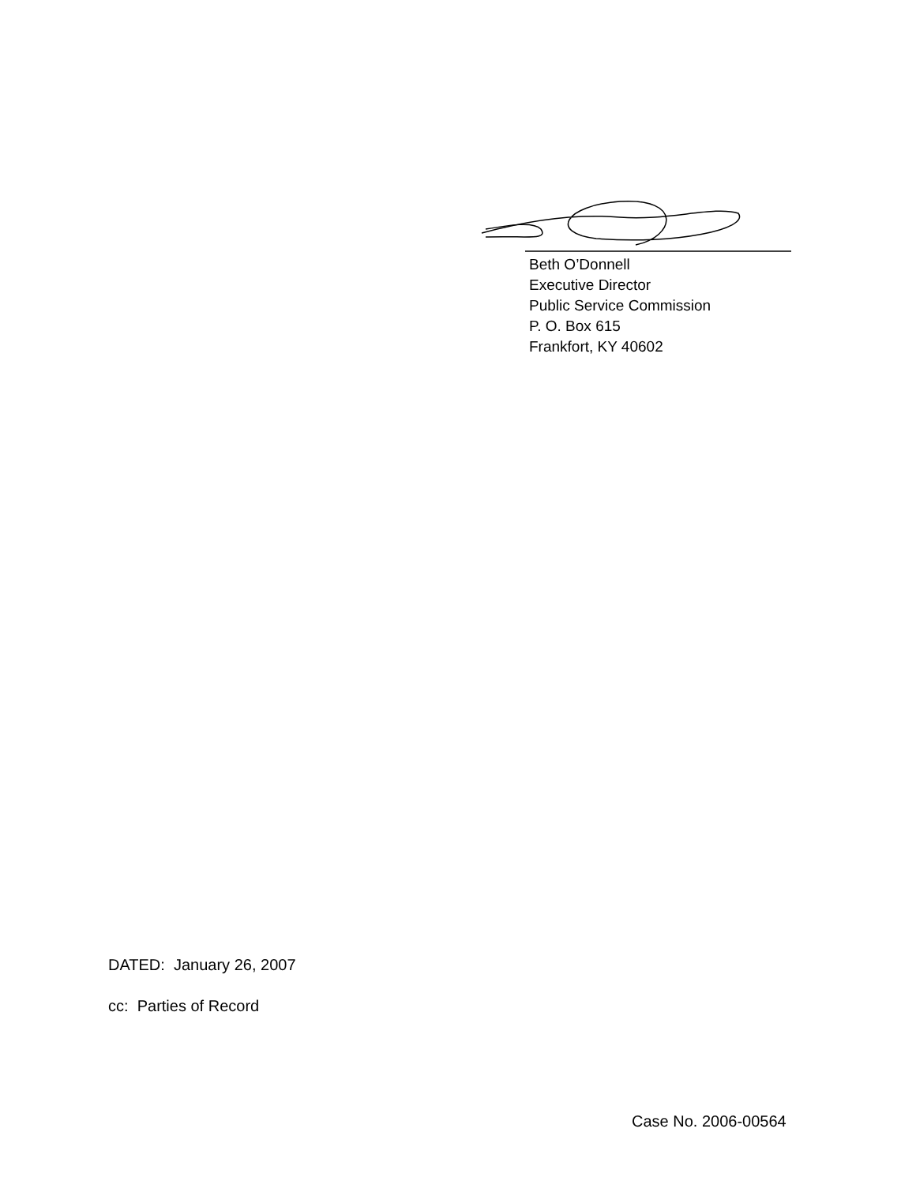Beth O’Donnell
Executive Director
Public Service Commission
P. O. Box 615
Frankfort, KY 40602
DATED: January 26, 2007
cc: Parties of Record
Case No. 2006-00564